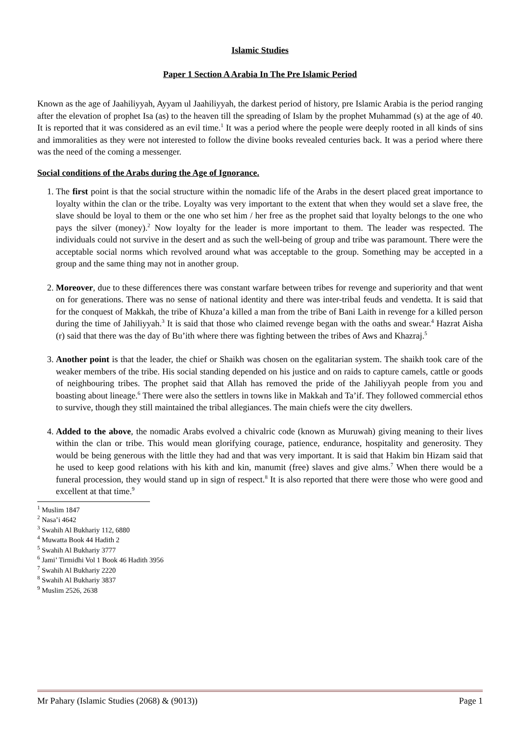Islamic Studies
Paper 1 Section A Arabia In The Pre Islamic Period
Known as the age of Jaahiliyyah, Ayyam ul Jaahiliyyah, the darkest period of history, pre Islamic Arabia is the period ranging after the elevation of prophet Isa (as) to the heaven till the spreading of Islam by the prophet Muhammad (s) at the age of 40. It is reported that it was considered as an evil time.<sup>1</sup> It was a period where the people were deeply rooted in all kinds of sins and immoralities as they were not interested to follow the divine books revealed centuries back. It was a period where there was the need of the coming a messenger.
Social conditions of the Arabs during the Age of Ignorance.
1. The first point is that the social structure within the nomadic life of the Arabs in the desert placed great importance to loyalty within the clan or the tribe. Loyalty was very important to the extent that when they would set a slave free, the slave should be loyal to them or the one who set him / her free as the prophet said that loyalty belongs to the one who pays the silver (money).<sup>2</sup> Now loyalty for the leader is more important to them. The leader was respected. The individuals could not survive in the desert and as such the well-being of group and tribe was paramount. There were the acceptable social norms which revolved around what was acceptable to the group. Something may be accepted in a group and the same thing may not in another group.
2. Moreover, due to these differences there was constant warfare between tribes for revenge and superiority and that went on for generations. There was no sense of national identity and there was inter-tribal feuds and vendetta. It is said that for the conquest of Makkah, the tribe of Khuza’a killed a man from the tribe of Bani Laith in revenge for a killed person during the time of Jahiliyyah.<sup>3</sup> It is said that those who claimed revenge began with the oaths and swear.<sup>4</sup> Hazrat Aisha (r) said that there was the day of Bu’ith where there was fighting between the tribes of Aws and Khazraj.<sup>5</sup>
3. Another point is that the leader, the chief or Shaikh was chosen on the egalitarian system. The shaikh took care of the weaker members of the tribe. His social standing depended on his justice and on raids to capture camels, cattle or goods of neighbouring tribes. The prophet said that Allah has removed the pride of the Jahiliyyah people from you and boasting about lineage.<sup>6</sup> There were also the settlers in towns like in Makkah and Ta’if. They followed commercial ethos to survive, though they still maintained the tribal allegiances. The main chiefs were the city dwellers.
4. Added to the above, the nomadic Arabs evolved a chivalric code (known as Muruwah) giving meaning to their lives within the clan or tribe. This would mean glorifying courage, patience, endurance, hospitality and generosity. They would be being generous with the little they had and that was very important. It is said that Hakim bin Hizam said that he used to keep good relations with his kith and kin, manumit (free) slaves and give alms.<sup>7</sup> When there would be a funeral procession, they would stand up in sign of respect.<sup>8</sup> It is also reported that there were those who were good and excellent at that time.<sup>9</sup>
<sup>1</sup> Muslim 1847
<sup>2</sup> Nasa’i 4642
<sup>3</sup> Swahih Al Bukhariy 112, 6880
<sup>4</sup> Muwatta Book 44 Hadith 2
<sup>5</sup> Swahih Al Bukhariy 3777
<sup>6</sup> Jami’ Tirmidhi Vol 1 Book 46 Hadith 3956
<sup>7</sup> Swahih Al Bukhariy 2220
<sup>8</sup> Swahih Al Bukhariy 3837
<sup>9</sup> Muslim 2526, 2638
Mr Pahary (Islamic Studies (2068) & (9013)) Page 1